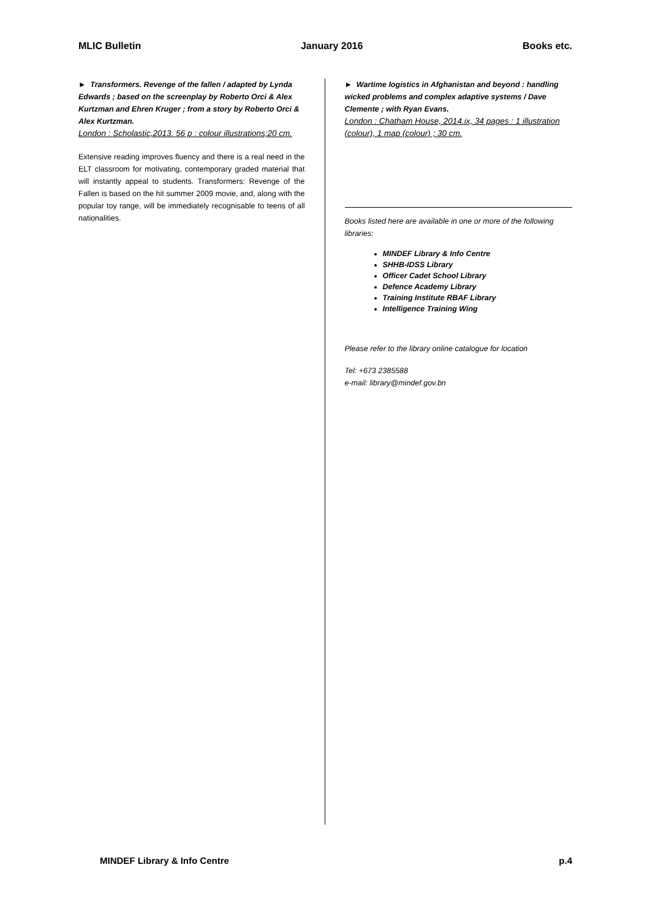MLIC Bulletin January 2016 Books etc.
► Transformers. Revenge of the fallen / adapted by Lynda Edwards ; based on the screenplay by Roberto Orci & Alex Kurtzman and Ehren Kruger ; from a story by Roberto Orci & Alex Kurtzman.
London : Scholastic,2013. 56 p : colour illustrations;20 cm.
Extensive reading improves fluency and there is a real need in the ELT classroom for motivating, contemporary graded material that will instantly appeal to students. Transformers: Revenge of the Fallen is based on the hit summer 2009 movie, and, along with the popular toy range, will be immediately recognisable to teens of all nationalities.
► Wartime logistics in Afghanistan and beyond : handling wicked problems and complex adaptive systems / Dave Clemente ; with Ryan Evans.
London : Chatham House, 2014.ix, 34 pages : 1 illustration (colour), 1 map (colour) ; 30 cm.
Books listed here are available in one or more of the following libraries:
MINDEF Library & Info Centre
SHHB-IDSS Library
Officer Cadet School Library
Defence Academy Library
Training Institute RBAF Library
Intelligence Training Wing
Please refer to the library online catalogue for location
Tel: +673 2385588
e-mail: library@mindef.gov.bn
MINDEF Library & Info Centre p.4